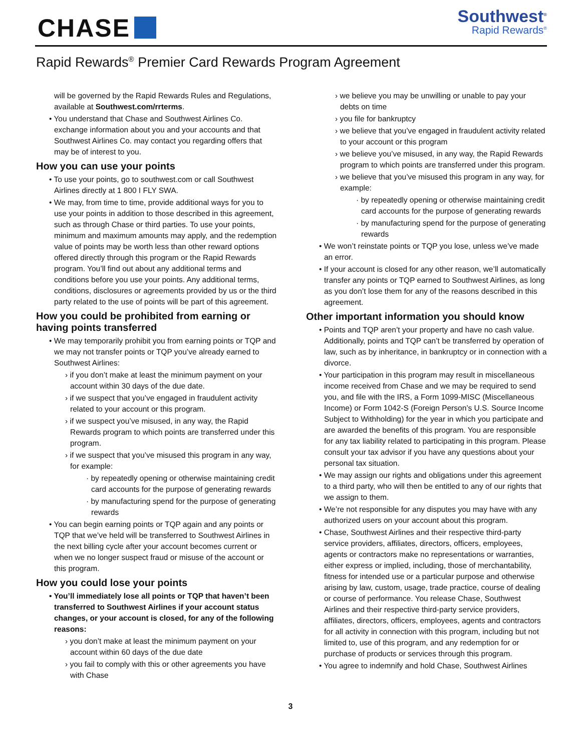CHASE
Southwest<sup>®</sup>
Rapid Rewards<sup>®</sup>
Rapid Rewards<sup>®</sup> Premier Card Rewards Program Agreement
will be governed by the Rapid Rewards Rules and Regulations, available at Southwest.com/rrterms.
• You understand that Chase and Southwest Airlines Co. exchange information about you and your accounts and that Southwest Airlines Co. may contact you regarding offers that may be of interest to you.
How you can use your points
• To use your points, go to southwest.com or call Southwest Airlines directly at 1 800 I FLY SWA.
• We may, from time to time, provide additional ways for you to use your points in addition to those described in this agreement, such as through Chase or third parties. To use your points, minimum and maximum amounts may apply, and the redemption value of points may be worth less than other reward options offered directly through this program or the Rapid Rewards program. You’ll find out about any additional terms and conditions before you use your points. Any additional terms, conditions, disclosures or agreements provided by us or the third party related to the use of points will be part of this agreement.
How you could be prohibited from earning or having points transferred
• We may temporarily prohibit you from earning points or TQP and we may not transfer points or TQP you’ve already earned to Southwest Airlines:
› if you don’t make at least the minimum payment on your account within 30 days of the due date.
› if we suspect that you’ve engaged in fraudulent activity related to your account or this program.
› if we suspect you’ve misused, in any way, the Rapid Rewards program to which points are transferred under this program.
› if we suspect that you’ve misused this program in any way, for example:
· by repeatedly opening or otherwise maintaining credit card accounts for the purpose of generating rewards
· by manufacturing spend for the purpose of generating rewards
• You can begin earning points or TQP again and any points or TQP that we’ve held will be transferred to Southwest Airlines in the next billing cycle after your account becomes current or when we no longer suspect fraud or misuse of the account or this program.
How you could lose your points
• You’ll immediately lose all points or TQP that haven’t been transferred to Southwest Airlines if your account status changes, or your account is closed, for any of the following reasons:
› you don’t make at least the minimum payment on your account within 60 days of the due date
› you fail to comply with this or other agreements you have with Chase
› we believe you may be unwilling or unable to pay your debts on time
› you file for bankruptcy
› we believe that you’ve engaged in fraudulent activity related to your account or this program
› we believe you’ve misused, in any way, the Rapid Rewards program to which points are transferred under this program.
› we believe that you’ve misused this program in any way, for example:
· by repeatedly opening or otherwise maintaining credit card accounts for the purpose of generating rewards
· by manufacturing spend for the purpose of generating rewards
• We won’t reinstate points or TQP you lose, unless we’ve made an error.
• If your account is closed for any other reason, we’ll automatically transfer any points or TQP earned to Southwest Airlines, as long as you don’t lose them for any of the reasons described in this agreement.
Other important information you should know
• Points and TQP aren’t your property and have no cash value. Additionally, points and TQP can’t be transferred by operation of law, such as by inheritance, in bankruptcy or in connection with a divorce.
• Your participation in this program may result in miscellaneous income received from Chase and we may be required to send you, and file with the IRS, a Form 1099-MISC (Miscellaneous Income) or Form 1042-S (Foreign Person’s U.S. Source Income Subject to Withholding) for the year in which you participate and are awarded the benefits of this program. You are responsible for any tax liability related to participating in this program. Please consult your tax advisor if you have any questions about your personal tax situation.
• We may assign our rights and obligations under this agreement to a third party, who will then be entitled to any of our rights that we assign to them.
• We’re not responsible for any disputes you may have with any authorized users on your account about this program.
• Chase, Southwest Airlines and their respective third-party service providers, affiliates, directors, officers, employees, agents or contractors make no representations or warranties, either express or implied, including, those of merchantability, fitness for intended use or a particular purpose and otherwise arising by law, custom, usage, trade practice, course of dealing or course of performance. You release Chase, Southwest Airlines and their respective third-party service providers, affiliates, directors, officers, employees, agents and contractors for all activity in connection with this program, including but not limited to, use of this program, and any redemption for or purchase of products or services through this program.
• You agree to indemnify and hold Chase, Southwest Airlines
3